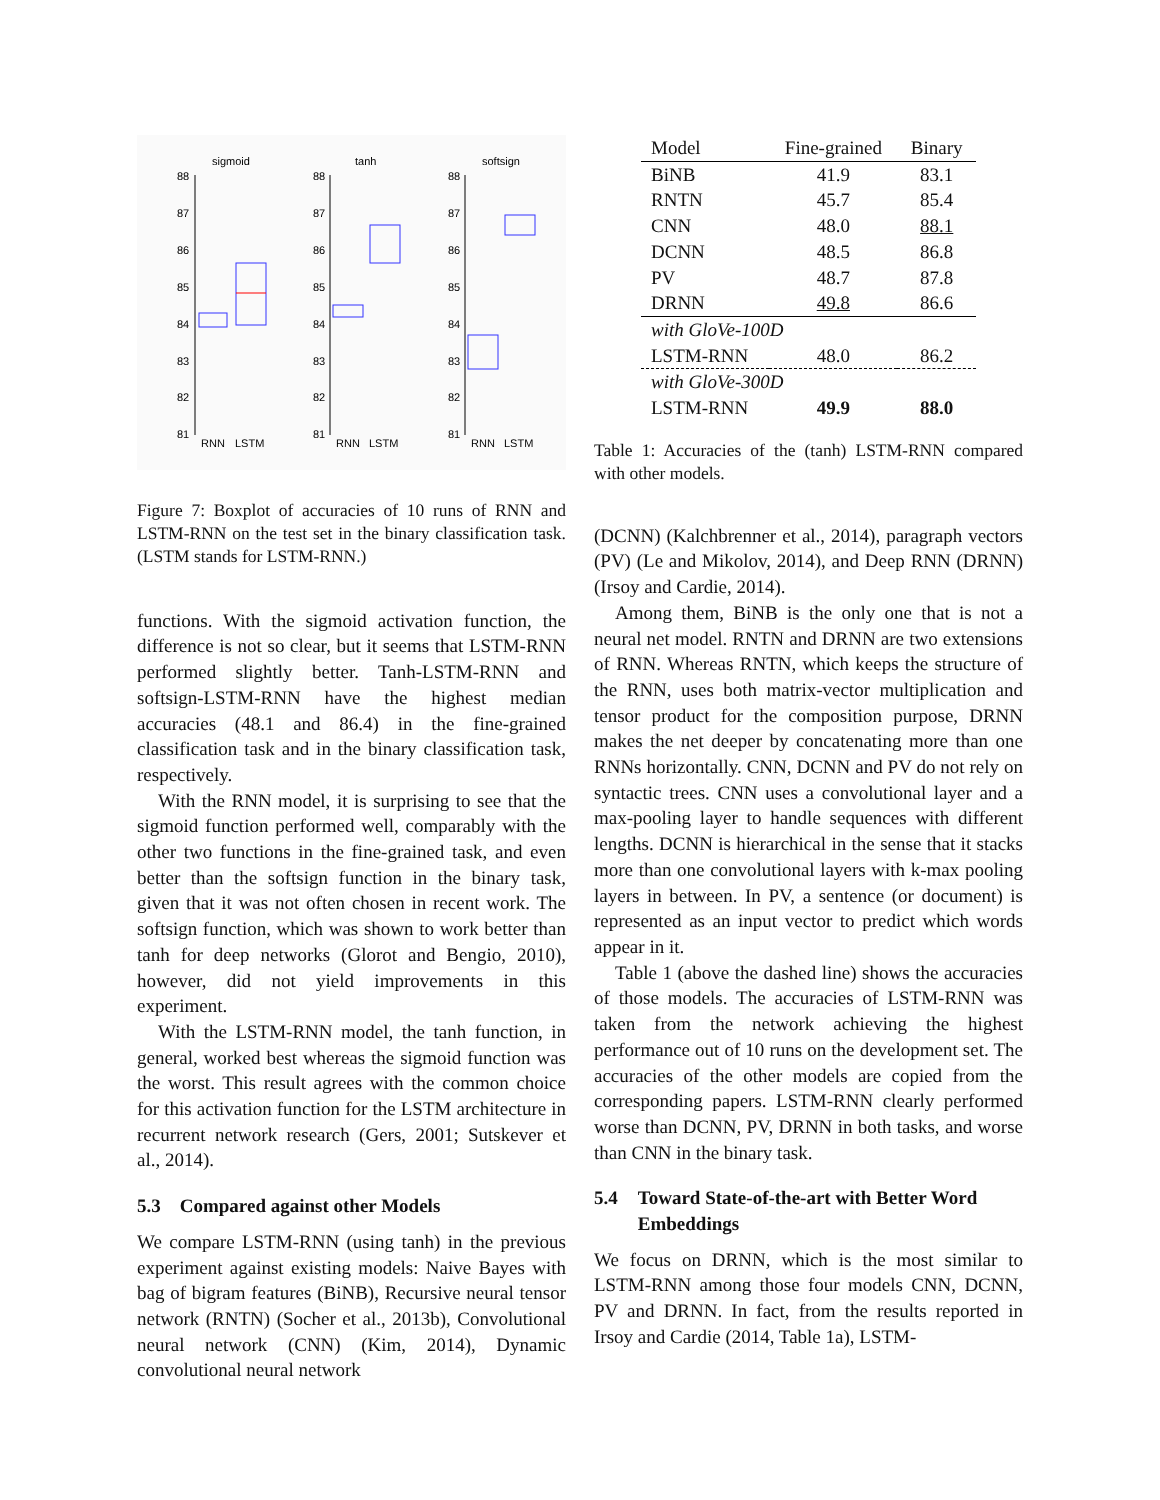sigmoid
tanh
softsign
88
87
86
85
84
83
82
81
RNN
LSTM
88
87
86
85
84
83
82
81
RNN
LSTM
88
87
86
85
84
83
82
81
RNN
LSTM
Figure 7: Boxplot of accuracies of 10 runs of RNN and LSTM-RNN on the test set in the binary classification task. (LSTM stands for LSTM-RNN.)
functions. With the sigmoid activation function, the difference is not so clear, but it seems that LSTM-RNN performed slightly better. Tanh-LSTM-RNN and softsign-LSTM-RNN have the highest median accuracies (48.1 and 86.4) in the fine-grained classification task and in the binary classification task, respectively.
With the RNN model, it is surprising to see that the sigmoid function performed well, comparably with the other two functions in the fine-grained task, and even better than the softsign function in the binary task, given that it was not often chosen in recent work. The softsign function, which was shown to work better than tanh for deep networks (Glorot and Bengio, 2010), however, did not yield improvements in this experiment.
With the LSTM-RNN model, the tanh function, in general, worked best whereas the sigmoid function was the worst. This result agrees with the common choice for this activation function for the LSTM architecture in recurrent network research (Gers, 2001; Sutskever et al., 2014).
5.3 Compared against other Models
We compare LSTM-RNN (using tanh) in the previous experiment against existing models: Naive Bayes with bag of bigram features (BiNB), Recursive neural tensor network (RNTN) (Socher et al., 2013b), Convolutional neural network (CNN) (Kim, 2014), Dynamic convolutional neural network
| Model | Fine-grained | Binary |
| --- | --- | --- |
| BiNB | 41.9 | 83.1 |
| RNTN | 45.7 | 85.4 |
| CNN | 48.0 | 88.1 |
| DCNN | 48.5 | 86.8 |
| PV | 48.7 | 87.8 |
| DRNN | 49.8 | 86.6 |
| with GloVe-100D | | |
| LSTM-RNN | 48.0 | 86.2 |
| with GloVe-300D | | |
| LSTM-RNN | 49.9 | 88.0 |
Table 1: Accuracies of the (tanh) LSTM-RNN compared with other models.
(DCNN) (Kalchbrenner et al., 2014), paragraph vectors (PV) (Le and Mikolov, 2014), and Deep RNN (DRNN) (Irsoy and Cardie, 2014).
Among them, BiNB is the only one that is not a neural net model. RNTN and DRNN are two extensions of RNN. Whereas RNTN, which keeps the structure of the RNN, uses both matrix-vector multiplication and tensor product for the composition purpose, DRNN makes the net deeper by concatenating more than one RNNs horizontally. CNN, DCNN and PV do not rely on syntactic trees. CNN uses a convolutional layer and a max-pooling layer to handle sequences with different lengths. DCNN is hierarchical in the sense that it stacks more than one convolutional layers with k-max pooling layers in between. In PV, a sentence (or document) is represented as an input vector to predict which words appear in it.
Table 1 (above the dashed line) shows the accuracies of those models. The accuracies of LSTM-RNN was taken from the network achieving the highest performance out of 10 runs on the development set. The accuracies of the other models are copied from the corresponding papers. LSTM-RNN clearly performed worse than DCNN, PV, DRNN in both tasks, and worse than CNN in the binary task.
5.4 Toward State-of-the-art with Better Word Embeddings
We focus on DRNN, which is the most similar to LSTM-RNN among those four models CNN, DCNN, PV and DRNN. In fact, from the results reported in Irsoy and Cardie (2014, Table 1a), LSTM-